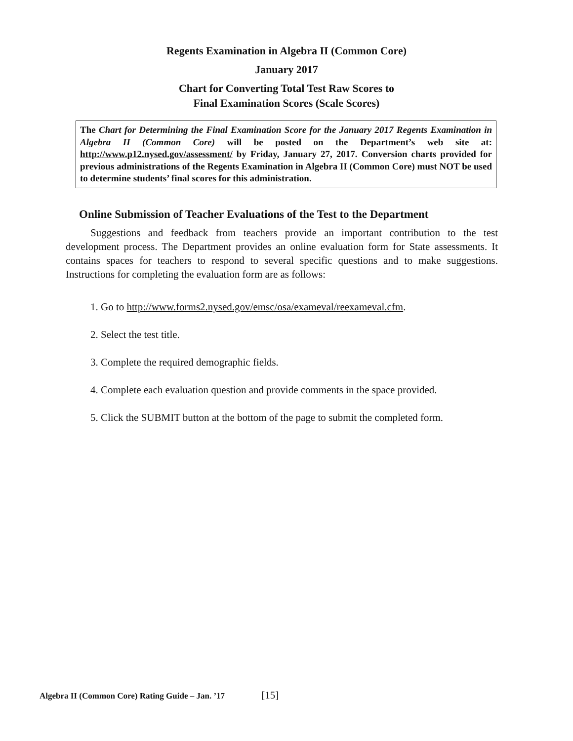Regents Examination in Algebra II (Common Core)
January 2017
Chart for Converting Total Test Raw Scores to
Final Examination Scores (Scale Scores)
The Chart for Determining the Final Examination Score for the January 2017 Regents Examination in Algebra II (Common Core) will be posted on the Department’s web site at: http://www.p12.nysed.gov/assessment/ by Friday, January 27, 2017. Conversion charts provided for previous administrations of the Regents Examination in Algebra II (Common Core) must NOT be used to determine students’ final scores for this administration.
Online Submission of Teacher Evaluations of the Test to the Department
Suggestions and feedback from teachers provide an important contribution to the test development process. The Department provides an online evaluation form for State assessments. It contains spaces for teachers to respond to several specific questions and to make suggestions. Instructions for completing the evaluation form are as follows:
1. Go to http://www.forms2.nysed.gov/emsc/osa/exameval/reexameval.cfm.
2. Select the test title.
3. Complete the required demographic fields.
4. Complete each evaluation question and provide comments in the space provided.
5. Click the SUBMIT button at the bottom of the page to submit the completed form.
Algebra II (Common Core) Rating Guide – Jan. ’17 [15]